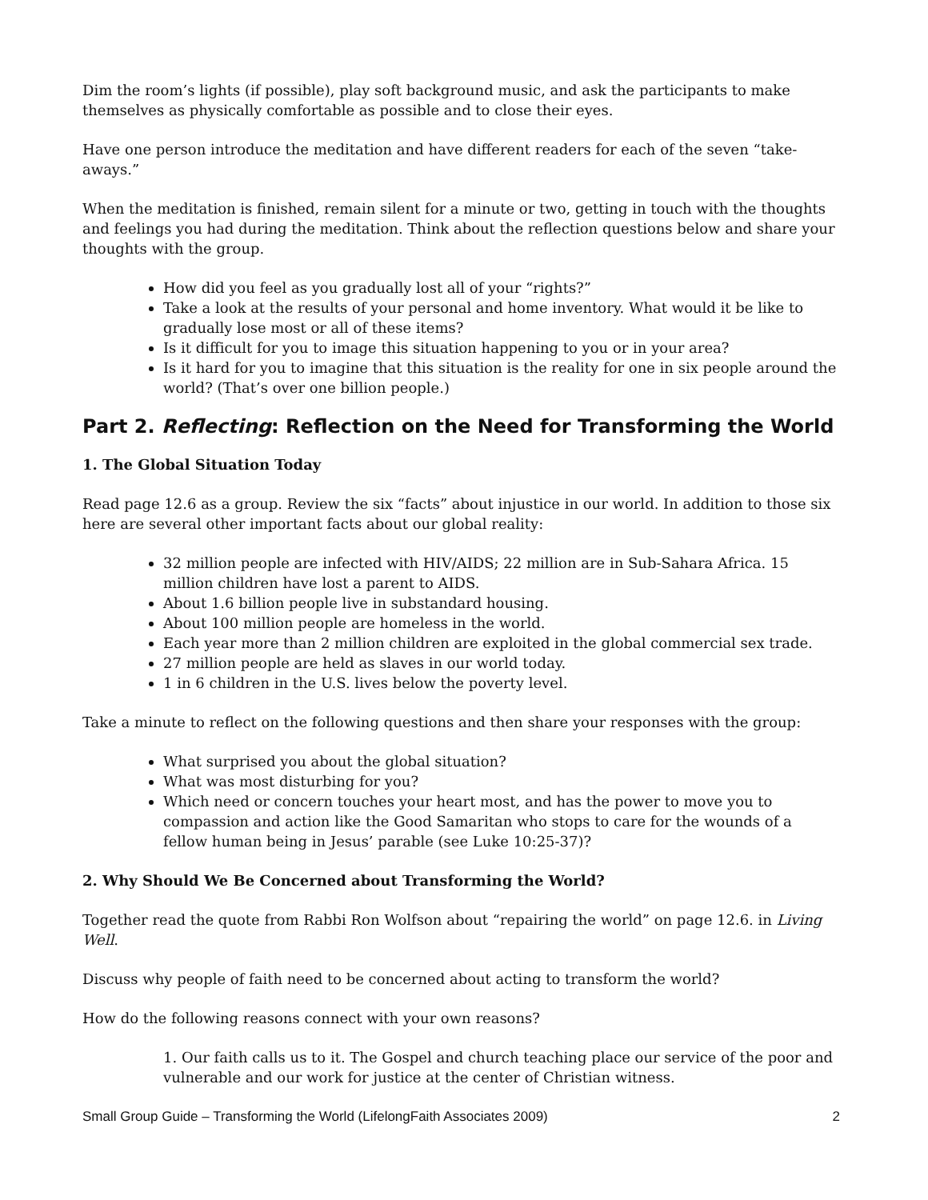Dim the room’s lights (if possible), play soft background music, and ask the participants to make themselves as physically comfortable as possible and to close their eyes.
Have one person introduce the meditation and have different readers for each of the seven “take-aways.”
When the meditation is finished, remain silent for a minute or two, getting in touch with the thoughts and feelings you had during the meditation. Think about the reflection questions below and share your thoughts with the group.
How did you feel as you gradually lost all of your “rights?”
Take a look at the results of your personal and home inventory. What would it be like to gradually lose most or all of these items?
Is it difficult for you to image this situation happening to you or in your area?
Is it hard for you to imagine that this situation is the reality for one in six people around the world? (That’s over one billion people.)
Part 2. Reflecting: Reflection on the Need for Transforming the World
1. The Global Situation Today
Read page 12.6 as a group. Review the six “facts” about injustice in our world. In addition to those six here are several other important facts about our global reality:
32 million people are infected with HIV/AIDS; 22 million are in Sub-Sahara Africa. 15 million children have lost a parent to AIDS.
About 1.6 billion people live in substandard housing.
About 100 million people are homeless in the world.
Each year more than 2 million children are exploited in the global commercial sex trade.
27 million people are held as slaves in our world today.
1 in 6 children in the U.S. lives below the poverty level.
Take a minute to reflect on the following questions and then share your responses with the group:
What surprised you about the global situation?
What was most disturbing for you?
Which need or concern touches your heart most, and has the power to move you to compassion and action like the Good Samaritan who stops to care for the wounds of a fellow human being in Jesus’ parable (see Luke 10:25-37)?
2. Why Should We Be Concerned about Transforming the World?
Together read the quote from Rabbi Ron Wolfson about “repairing the world” on page 12.6. in Living Well.
Discuss why people of faith need to be concerned about acting to transform the world?
How do the following reasons connect with your own reasons?
1. Our faith calls us to it. The Gospel and church teaching place our service of the poor and vulnerable and our work for justice at the center of Christian witness.
Small Group Guide – Transforming the World (LifelongFaith Associates 2009) 2